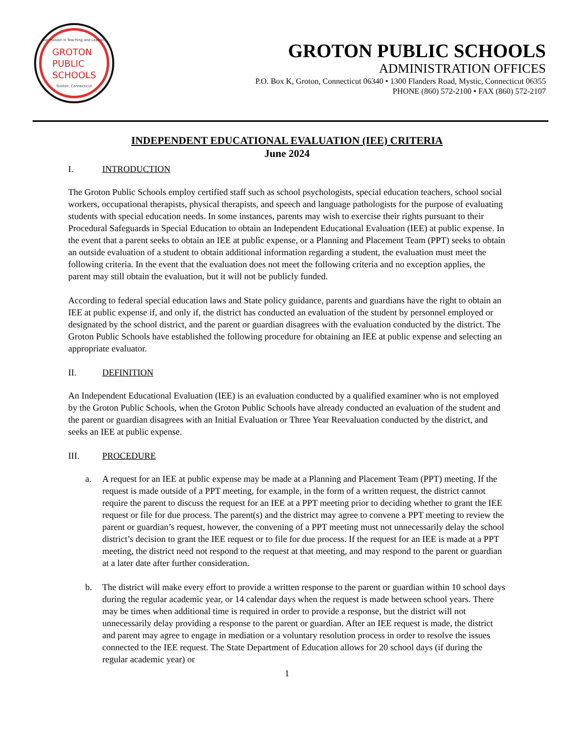Our Mission is Teaching and Learning
GROTON
PUBLIC
SCHOOLS
Groton, Connecticut
GROTON PUBLIC SCHOOLS
ADMINISTRATION OFFICES
P.O. Box K, Groton, Connecticut 06340 • 1300 Flanders Road, Mystic, Connecticut 06355
PHONE (860) 572-2100 • FAX (860) 572-2107
INDEPENDENT EDUCATIONAL EVALUATION (IEE) CRITERIA
June 2024
I. INTRODUCTION
The Groton Public Schools employ certified staff such as school psychologists, special education teachers, school social workers, occupational therapists, physical therapists, and speech and language pathologists for the purpose of evaluating students with special education needs. In some instances, parents may wish to exercise their rights pursuant to their Procedural Safeguards in Special Education to obtain an Independent Educational Evaluation (IEE) at public expense. In the event that a parent seeks to obtain an IEE at public expense, or a Planning and Placement Team (PPT) seeks to obtain an outside evaluation of a student to obtain additional information regarding a student, the evaluation must meet the following criteria. In the event that the evaluation does not meet the following criteria and no exception applies, the parent may still obtain the evaluation, but it will not be publicly funded.
According to federal special education laws and State policy guidance, parents and guardians have the right to obtain an IEE at public expense if, and only if, the district has conducted an evaluation of the student by personnel employed or designated by the school district, and the parent or guardian disagrees with the evaluation conducted by the district. The Groton Public Schools have established the following procedure for obtaining an IEE at public expense and selecting an appropriate evaluator.
II. DEFINITION
An Independent Educational Evaluation (IEE) is an evaluation conducted by a qualified examiner who is not employed by the Groton Public Schools, when the Groton Public Schools have already conducted an evaluation of the student and the parent or guardian disagrees with an Initial Evaluation or Three Year Reevaluation conducted by the district, and seeks an IEE at public expense.
III. PROCEDURE
a. A request for an IEE at public expense may be made at a Planning and Placement Team (PPT) meeting. If the request is made outside of a PPT meeting, for example, in the form of a written request, the district cannot require the parent to discuss the request for an IEE at a PPT meeting prior to deciding whether to grant the IEE request or file for due process. The parent(s) and the district may agree to convene a PPT meeting to review the parent or guardian’s request, however, the convening of a PPT meeting must not unnecessarily delay the school district’s decision to grant the IEE request or to file for due process. If the request for an IEE is made at a PPT meeting, the district need not respond to the request at that meeting, and may respond to the parent or guardian at a later date after further consideration.
b. The district will make every effort to provide a written response to the parent or guardian within 10 school days during the regular academic year, or 14 calendar days when the request is made between school years. There may be times when additional time is required in order to provide a response, but the district will not unnecessarily delay providing a response to the parent or guardian. After an IEE request is made, the district and parent may agree to engage in mediation or a voluntary resolution process in order to resolve the issues connected to the IEE request. The State Department of Education allows for 20 school days (if during the regular academic year) or
1